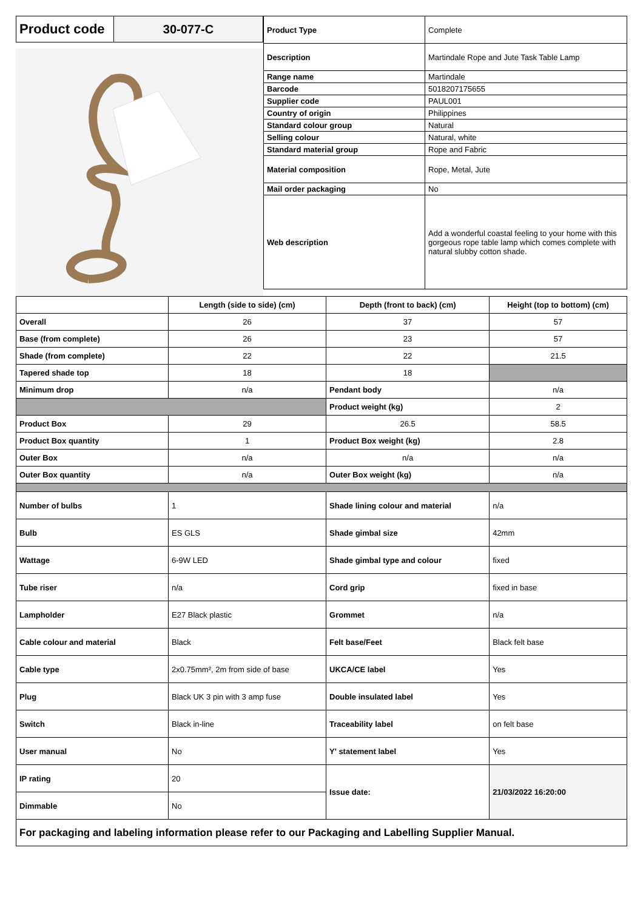| Product code | 30-077-C |
| Product Type | Complete |
| Description | Martindale Rope and Jute Task Table Lamp |
| Range name | Martindale |
| Barcode | 5018207175655 |
| Supplier code | PAUL001 |
| Country of origin | Philippines |
| Standard colour group | Natural |
| Selling colour | Natural, white |
| Standard material group | Rope and Fabric |
| Material composition | Rope, Metal, Jute |
| Mail order packaging | No |
| Web description | Add a wonderful coastal feeling to your home with this gorgeous rope table lamp which comes complete with natural slubby cotton shade. |
| | Length (side to side) (cm) | Depth (front to back) (cm) | Height (top to bottom) (cm) |
| --- | --- | --- | --- |
| Overall | 26 | 37 | 57 |
| Base (from complete) | 26 | 23 | 57 |
| Shade (from complete) | 22 | 22 | 21.5 |
| Tapered shade top | 18 | 18 | |
| Minimum drop | n/a | Pendant body | n/a |
| | | Product weight (kg) | 2 |
| Product Box | 29 | 26.5 | 58.5 |
| Product Box quantity | 1 | Product Box weight (kg) | 2.8 |
| Outer Box | n/a | n/a | n/a |
| Outer Box quantity | n/a | Outer Box weight (kg) | n/a |
| Number of bulbs | 1 | Shade lining colour and material | n/a |
| Bulb | ES GLS | Shade gimbal size | 42mm |
| Wattage | 6-9W LED | Shade gimbal type and colour | fixed |
| Tube riser | n/a | Cord grip | fixed in base |
| Lampholder | E27 Black plastic | Grommet | n/a |
| Cable colour and material | Black | Felt base/Feet | Black felt base |
| Cable type | 2x0.75mm², 2m from side of base | UKCA/CE label | Yes |
| Plug | Black UK 3 pin with 3 amp fuse | Double insulated label | Yes |
| Switch | Black in-line | Traceability label | on felt base |
| User manual | No | Y' statement label | Yes |
| IP rating | 20 | Issue date: | 21/03/2022 16:20:00 |
| Dimmable | No | | |
| For packaging and labeling information please refer to our Packaging and Labelling Supplier Manual. | | | |